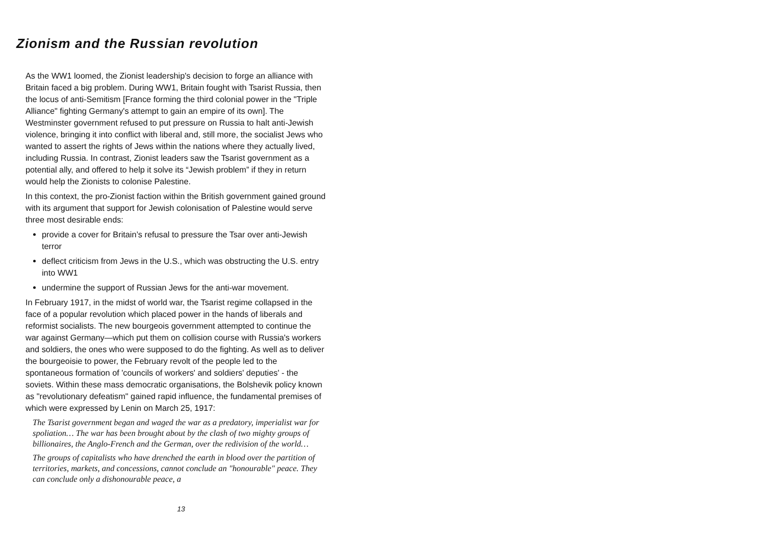Zionism and the Russian revolution
As the WW1 loomed, the Zionist leadership's decision to forge an alliance with Britain faced a big problem. During WW1, Britain fought with Tsarist Russia, then the locus of anti-Semitism [France forming the third colonial power in the "Triple Alliance" fighting Germany's attempt to gain an empire of its own]. The Westminster government refused to put pressure on Russia to halt anti-Jewish violence, bringing it into conflict with liberal and, still more, the socialist Jews who wanted to assert the rights of Jews within the nations where they actually lived, including Russia. In contrast, Zionist leaders saw the Tsarist government as a potential ally, and offered to help it solve its “Jewish problem” if they in return would help the Zionists to colonise Palestine.
In this context, the pro-Zionist faction within the British government gained ground with its argument that support for Jewish colonisation of Palestine would serve three most desirable ends:
provide a cover for Britain’s refusal to pressure the Tsar over anti-Jewish terror
deflect criticism from Jews in the U.S., which was obstructing the U.S. entry into WW1
undermine the support of Russian Jews for the anti-war movement.
In February 1917, in the midst of world war, the Tsarist regime collapsed in the face of a popular revolution which placed power in the hands of liberals and reformist socialists. The new bourgeois government attempted to continue the war against Germany—which put them on collision course with Russia's workers and soldiers, the ones who were supposed to do the fighting. As well as to deliver the bourgeoisie to power, the February revolt of the people led to the spontaneous formation of 'councils of workers' and soldiers' deputies' - the soviets. Within these mass democratic organisations, the Bolshevik policy known as "revolutionary defeatism" gained rapid influence, the fundamental premises of which were expressed by Lenin on March 25, 1917:
The Tsarist government began and waged the war as a predatory, imperialist war for spoliation… The war has been brought about by the clash of two mighty groups of billionaires, the Anglo-French and the German, over the redivision of the world…
The groups of capitalists who have drenched the earth in blood over the partition of territories, markets, and concessions, cannot conclude an "honourable" peace. They can conclude only a dishonourable peace, a
13